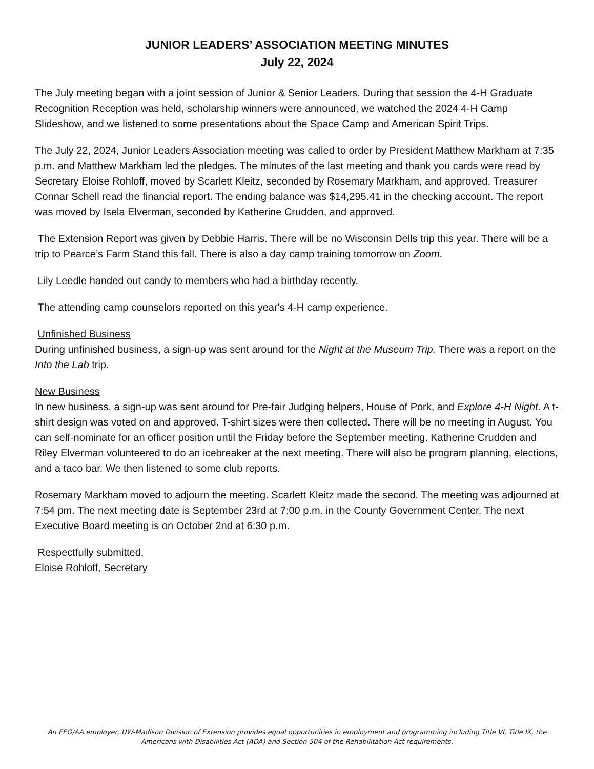JUNIOR LEADERS’ ASSOCIATION MEETING MINUTES
July 22, 2024
The July meeting began with a joint session of Junior & Senior Leaders. During that session the 4-H Graduate Recognition Reception was held, scholarship winners were announced, we watched the 2024 4-H Camp Slideshow, and we listened to some presentations about the Space Camp and American Spirit Trips.
The July 22, 2024, Junior Leaders Association meeting was called to order by President Matthew Markham at 7:35 p.m. and Matthew Markham led the pledges. The minutes of the last meeting and thank you cards were read by Secretary Eloise Rohloff, moved by Scarlett Kleitz, seconded by Rosemary Markham, and approved. Treasurer Connar Schell read the financial report. The ending balance was $14,295.41 in the checking account. The report was moved by Isela Elverman, seconded by Katherine Crudden, and approved.
The Extension Report was given by Debbie Harris. There will be no Wisconsin Dells trip this year. There will be a trip to Pearce’s Farm Stand this fall. There is also a day camp training tomorrow on Zoom.
Lily Leedle handed out candy to members who had a birthday recently.
The attending camp counselors reported on this year's 4-H camp experience.
Unfinished Business
During unfinished business, a sign-up was sent around for the Night at the Museum Trip. There was a report on the Into the Lab trip.
New Business
In new business, a sign-up was sent around for Pre-fair Judging helpers, House of Pork, and Explore 4-H Night. A t-shirt design was voted on and approved. T-shirt sizes were then collected. There will be no meeting in August. You can self-nominate for an officer position until the Friday before the September meeting. Katherine Crudden and Riley Elverman volunteered to do an icebreaker at the next meeting. There will also be program planning, elections, and a taco bar. We then listened to some club reports.
Rosemary Markham moved to adjourn the meeting. Scarlett Kleitz made the second. The meeting was adjourned at 7:54 pm. The next meeting date is September 23rd at 7:00 p.m. in the County Government Center. The next Executive Board meeting is on October 2nd at 6:30 p.m.
Respectfully submitted,
Eloise Rohloff, Secretary
An EEO/AA employer, UW-Madison Division of Extension provides equal opportunities in employment and programming including Title VI, Title IX, the Americans with Disabilities Act (ADA) and Section 504 of the Rehabilitation Act requirements.